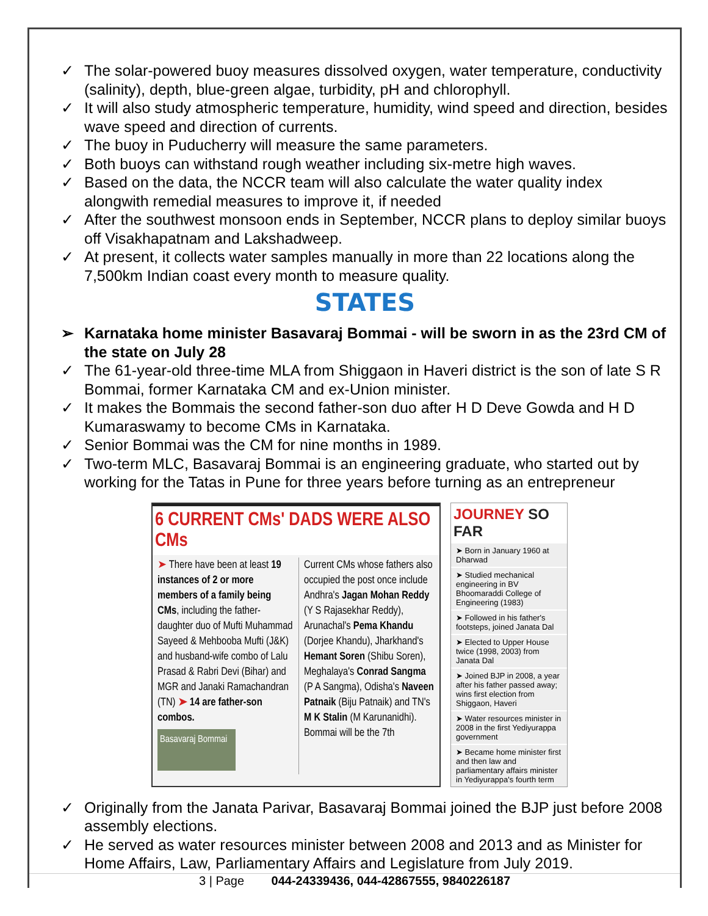✓ The solar-powered buoy measures dissolved oxygen, water temperature, conductivity (salinity), depth, blue-green algae, turbidity, pH and chlorophyll.
✓ It will also study atmospheric temperature, humidity, wind speed and direction, besides wave speed and direction of currents.
✓ The buoy in Puducherry will measure the same parameters.
✓ Both buoys can withstand rough weather including six-metre high waves.
✓ Based on the data, the NCCR team will also calculate the water quality index alongwith remedial measures to improve it, if needed
✓ After the southwest monsoon ends in September, NCCR plans to deploy similar buoys off Visakhapatnam and Lakshadweep.
✓ At present, it collects water samples manually in more than 22 locations along the 7,500km Indian coast every month to measure quality.
STATES
➢ Karnataka home minister Basavaraj Bommai - will be sworn in as the 23rd CM of the state on July 28
✓ The 61-year-old three-time MLA from Shiggaon in Haveri district is the son of late S R Bommai, former Karnataka CM and ex-Union minister.
✓ It makes the Bommais the second father-son duo after H D Deve Gowda and H D Kumaraswamy to become CMs in Karnataka.
✓ Senior Bommai was the CM for nine months in 1989.
✓ Two-term MLC, Basavaraj Bommai is an engineering graduate, who started out by working for the Tatas in Pune for three years before turning as an entrepreneur
6 CURRENT CMs' DADS WERE ALSO CMs
➤ There have been at least 19 instances of 2 or more members of a family being CMs, including the father-daughter duo of Mufti Muhammad Sayeed & Mehbooba Mufti (J&K) and husband-wife combo of Lalu Prasad & Rabri Devi (Bihar) and MGR and Janaki Ramachandran (TN) ➤ 14 are father-son combos.
Basavaraj Bommai
Current CMs whose fathers also occupied the post once include Andhra's Jagan Mohan Reddy (Y S Rajasekhar Reddy), Arunachal's Pema Khandu (Dorjee Khandu), Jharkhand's Hemant Soren (Shibu Soren), Meghalaya's Conrad Sangma (P A Sangma), Odisha's Naveen Patnaik (Biju Patnaik) and TN's M K Stalin (M Karunanidhi). Bommai will be the 7th
JOURNEY SO FAR
➤ Born in January 1960 at Dharwad
➤ Studied mechanical engineering in BV Bhoomaraddi College of Engineering (1983)
➤ Followed in his father's footsteps, joined Janata Dal
➤ Elected to Upper House twice (1998, 2003) from Janata Dal
➤ Joined BJP in 2008, a year after his father passed away; wins first election from Shiggaon, Haveri
➤ Water resources minister in 2008 in the first Yediyurappa government
➤ Became home minister first and then law and parliamentary affairs minister in Yediyurappa's fourth term
✓ Originally from the Janata Parivar, Basavaraj Bommai joined the BJP just before 2008 assembly elections.
✓ He served as water resources minister between 2008 and 2013 and as Minister for Home Affairs, Law, Parliamentary Affairs and Legislature from July 2019.
3 | Page 044-24339436, 044-42867555, 9840226187